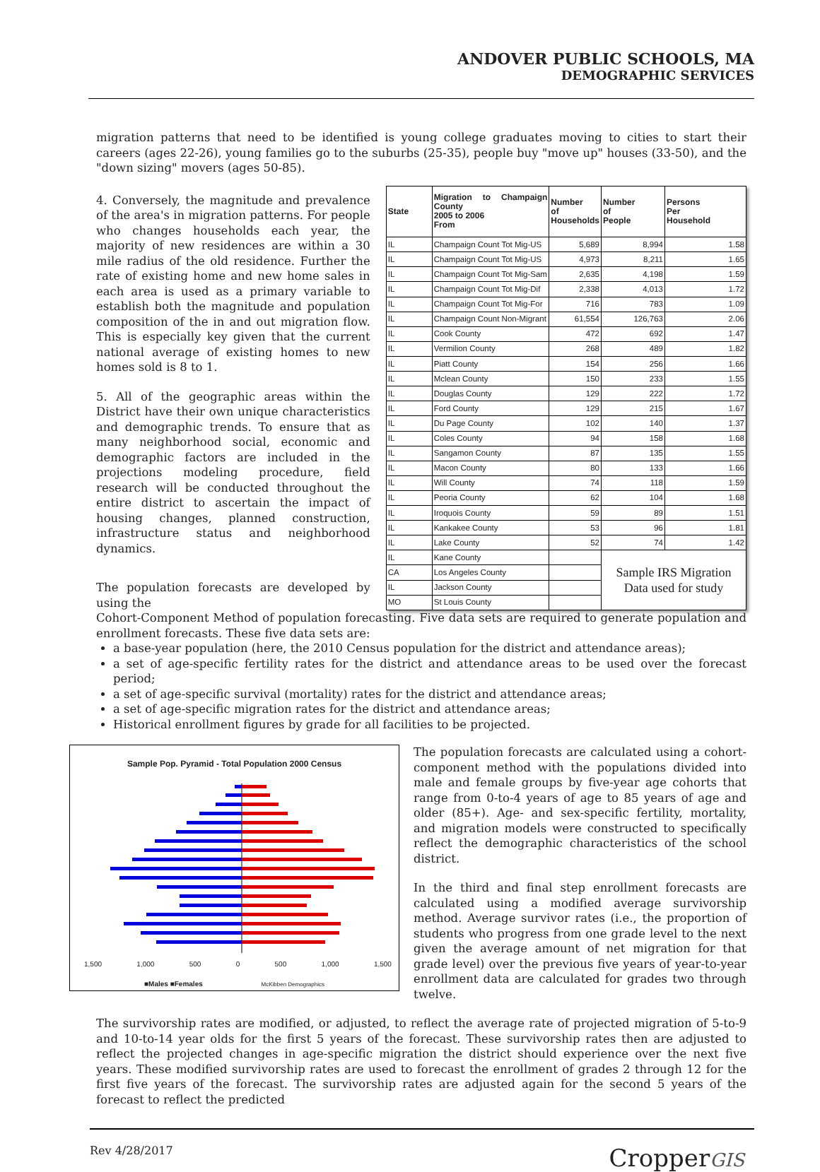ANDOVER PUBLIC SCHOOLS, MA
DEMOGRAPHIC SERVICES
migration patterns that need to be identified is young college graduates moving to cities to start their careers (ages 22-26), young families go to the suburbs (25-35), people buy "move up" houses (33-50), and the "down sizing" movers (ages 50-85).
4. Conversely, the magnitude and prevalence of the area's in migration patterns. For people who changes households each year, the majority of new residences are within a 30 mile radius of the old residence. Further the rate of existing home and new home sales in each area is used as a primary variable to establish both the magnitude and population composition of the in and out migration flow. This is especially key given that the current national average of existing homes to new homes sold is 8 to 1.
5. All of the geographic areas within the District have their own unique characteristics and demographic trends. To ensure that as many neighborhood social, economic and demographic factors are included in the projections modeling procedure, field research will be conducted throughout the entire district to ascertain the impact of housing changes, planned construction, infrastructure status and neighborhood dynamics.
The population forecasts are developed by using the
| State | Migration to Champaign County 2005 to 2006 From | Number of Households | Number of People | Persons Per Household |
| --- | --- | --- | --- | --- |
| IL | Champaign Count Tot Mig-US | 5,689 | 8,994 | 1.58 |
| IL | Champaign Count Tot Mig-US | 4,973 | 8,211 | 1.65 |
| IL | Champaign Count Tot Mig-Sam | 2,635 | 4,198 | 1.59 |
| IL | Champaign Count Tot Mig-Dif | 2,338 | 4,013 | 1.72 |
| IL | Champaign Count Tot Mig-For | 716 | 783 | 1.09 |
| IL | Champaign Count Non-Migrant | 61,554 | 126,763 | 2.06 |
| IL | Cook County | 472 | 692 | 1.47 |
| IL | Vermilion County | 268 | 489 | 1.82 |
| IL | Piatt County | 154 | 256 | 1.66 |
| IL | Mclean County | 150 | 233 | 1.55 |
| IL | Douglas County | 129 | 222 | 1.72 |
| IL | Ford County | 129 | 215 | 1.67 |
| IL | Du Page County | 102 | 140 | 1.37 |
| IL | Coles County | 94 | 158 | 1.68 |
| IL | Sangamon County | 87 | 135 | 1.55 |
| IL | Macon County | 80 | 133 | 1.66 |
| IL | Will County | 74 | 118 | 1.59 |
| IL | Peoria County | 62 | 104 | 1.68 |
| IL | Iroquois County | 59 | 89 | 1.51 |
| IL | Kankakee County | 53 | 96 | 1.81 |
| IL | Lake County | 52 | 74 | 1.42 |
| IL | Kane County | | Sample IRS Migration Data used for study | |
| CA | Los Angeles County | | | |
| IL | Jackson County | | | |
| MO | St Louis County | | | |
Cohort-Component Method of population forecasting. Five data sets are required to generate population and enrollment forecasts. These five data sets are:
a base-year population (here, the 2010 Census population for the district and attendance areas);
a set of age-specific fertility rates for the district and attendance areas to be used over the forecast period;
a set of age-specific survival (mortality) rates for the district and attendance areas;
a set of age-specific migration rates for the district and attendance areas;
Historical enrollment figures by grade for all facilities to be projected.
Sample Pop. Pyramid - Total Population 2000 Census
1,500 1,000 500 0 500 1,000 1,500
■Males ■Females McKibben Demographics
The population forecasts are calculated using a cohort-component method with the populations divided into male and female groups by five-year age cohorts that range from 0-to-4 years of age to 85 years of age and older (85+). Age- and sex-specific fertility, mortality, and migration models were constructed to specifically reflect the demographic characteristics of the school district.
In the third and final step enrollment forecasts are calculated using a modified average survivorship method. Average survivor rates (i.e., the proportion of students who progress from one grade level to the next given the average amount of net migration for that grade level) over the previous five years of year-to-year enrollment data are calculated for grades two through twelve.
The survivorship rates are modified, or adjusted, to reflect the average rate of projected migration of 5-to-9 and 10-to-14 year olds for the first 5 years of the forecast. These survivorship rates then are adjusted to reflect the projected changes in age-specific migration the district should experience over the next five years. These modified survivorship rates are used to forecast the enrollment of grades 2 through 12 for the first five years of the forecast. The survivorship rates are adjusted again for the second 5 years of the forecast to reflect the predicted
Rev 4/28/2017 CropperGIS